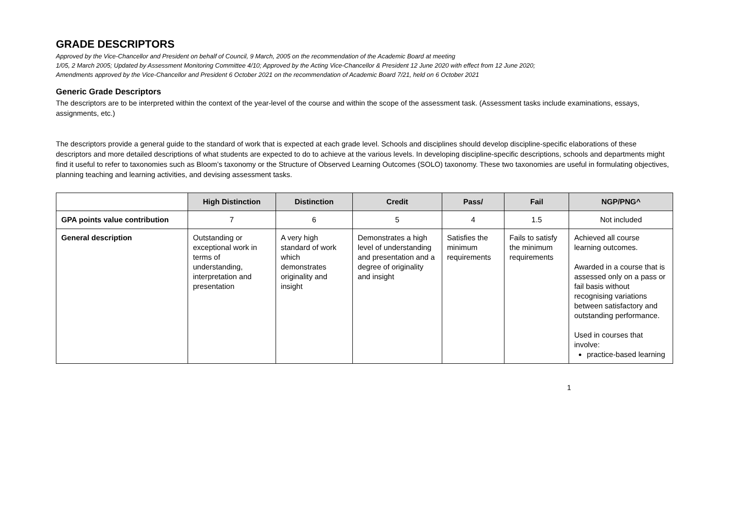GRADE DESCRIPTORS
Approved by the Vice-Chancellor and President on behalf of Council, 9 March, 2005 on the recommendation of the Academic Board at meeting
1/05, 2 March 2005; Updated by Assessment Monitoring Committee 4/10; Approved by the Acting Vice-Chancellor & President 12 June 2020 with effect from 12 June 2020;
Amendments approved by the Vice-Chancellor and President 6 October 2021 on the recommendation of Academic Board 7/21, held on 6 October 2021
Generic Grade Descriptors
The descriptors are to be interpreted within the context of the year-level of the course and within the scope of the assessment task. (Assessment tasks include examinations, essays, assignments, etc.)
The descriptors provide a general guide to the standard of work that is expected at each grade level. Schools and disciplines should develop discipline-specific elaborations of these descriptors and more detailed descriptions of what students are expected to do to achieve at the various levels. In developing discipline-specific descriptions, schools and departments might find it useful to refer to taxonomies such as Bloom’s taxonomy or the Structure of Observed Learning Outcomes (SOLO) taxonomy. These two taxonomies are useful in formulating objectives, planning teaching and learning activities, and devising assessment tasks.
| | High Distinction | Distinction | Credit | Pass/ | Fail | NGP/PNG^ |
| --- | --- | --- | --- | --- | --- | --- |
| GPA points value contribution | 7 | 6 | 5 | 4 | 1.5 | Not included |
| General description | Outstanding or exceptional work in terms of understanding, interpretation and presentation | A very high standard of work which demonstrates originality and insight | Demonstrates a high level of understanding and presentation and a degree of originality and insight | Satisfies the minimum requirements | Fails to satisfy the minimum requirements | Achieved all course learning outcomes. Awarded in a course that is assessed only on a pass or fail basis without recognising variations between satisfactory and outstanding performance. Used in courses that involve: practice-based learning |
1